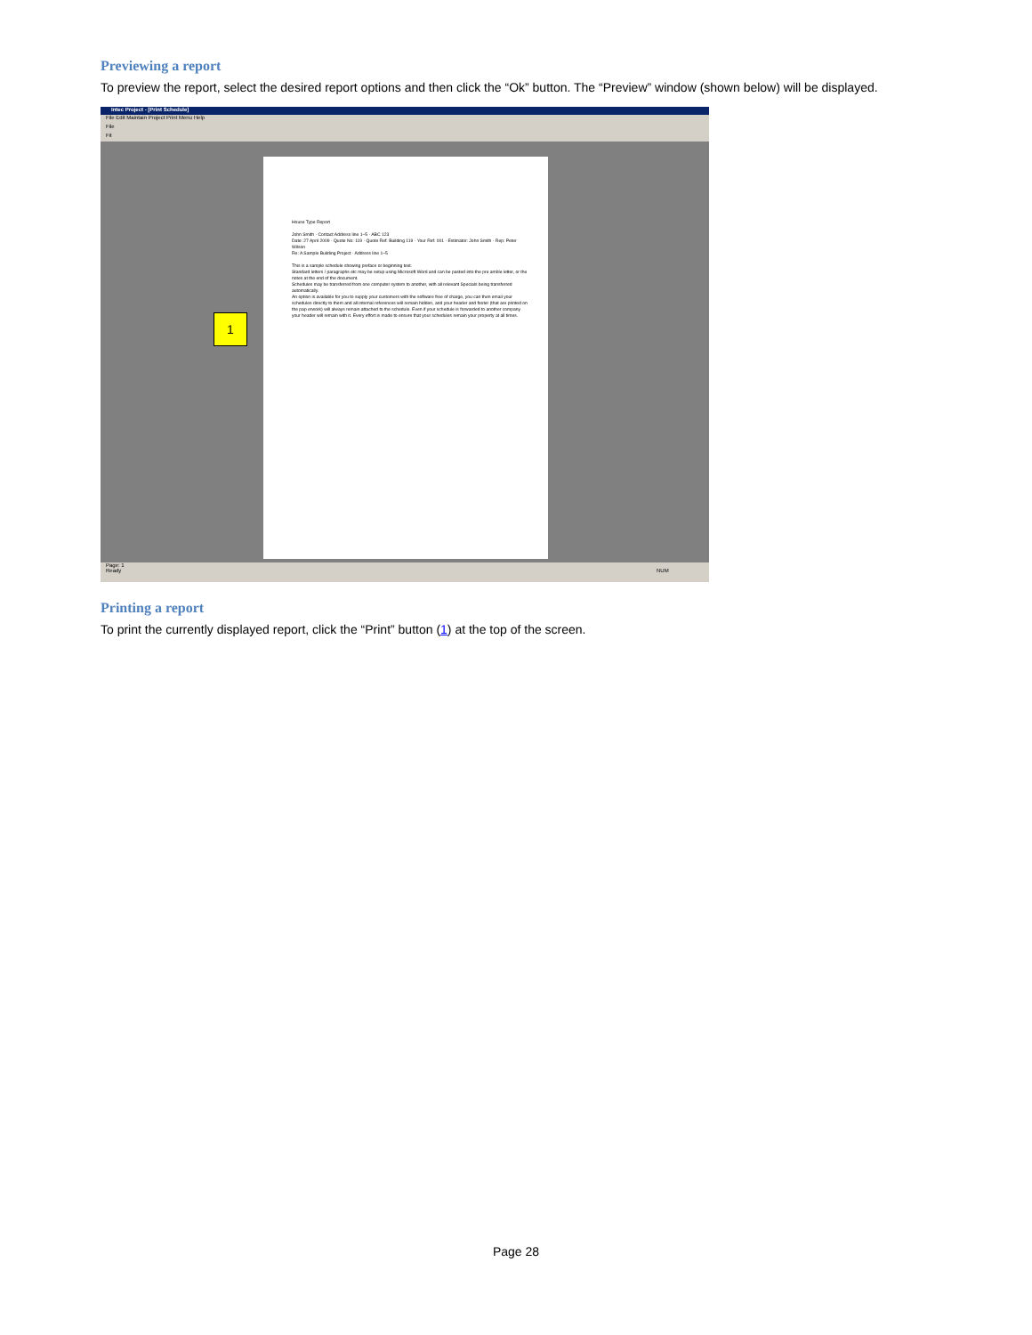Previewing a report
To preview the report, select the desired report options and then click the “Ok” button. The “Preview” window (shown below) will be displayed.
Intec Project - [Print Schedule]
File Edit Maintain Project Print Menu Help
File
Fit
House Type Report
John Smith · Contact Address line 1–5 · ABC 123
Date: 27 April 2009 · Quote No: 119 · Quote Ref: Building 119 · Your Ref: 001 · Estimator: John Smith · Rep: Peter Wilson
Re: A Sample Building Project · Address line 1–5
This is a sample schedule showing preface or beginning text.
Standard letters / paragraphs etc may be setup using Microsoft Word and can be pasted into the pre amble letter, or the notes at the end of the document.
Schedules may be transferred from one computer system to another, with all relevant Specials being transferred automatically.
An option is available for you to supply your customers with the software free of charge, you can then email your schedules directly to them and all internal references will remain hidden, and your header and footer (that are printed on the pap erwork) will always remain attached to the schedule. Even if your schedule is forwarded to another company your header will remain with it. Every effort is made to ensure that your schedules remain your property at all times.
1
Page: 1
Ready NUM
Printing a report
To print the currently displayed report, click the “Print” button (1) at the top of the screen.
Page 28